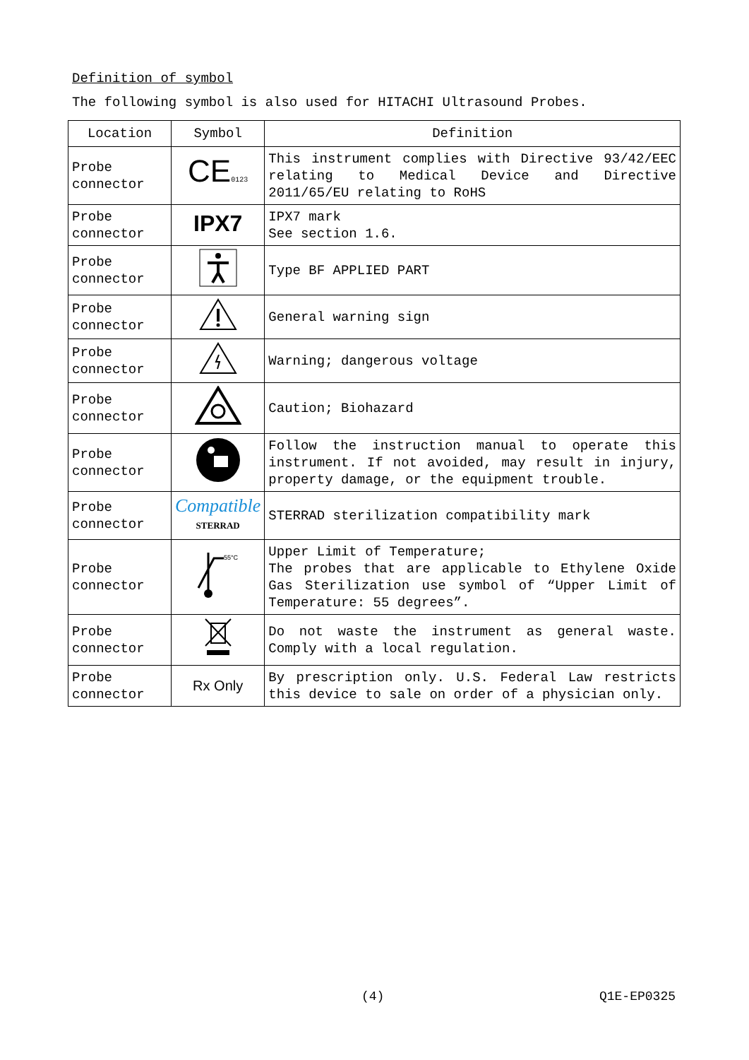Definition of symbol
The following symbol is also used for HITACHI Ultrasound Probes.
| Location | Symbol | Definition |
| --- | --- | --- |
| Probe connector | CE 0123 | This instrument complies with Directive 93/42/EEC relating to Medical Device and Directive 2011/65/EU relating to RoHS |
| Probe connector | IPX7 | IPX7 mark See section 1.6. |
| Probe connector | | Type BF APPLIED PART |
| Probe connector | | General warning sign |
| Probe connector | | Warning; dangerous voltage |
| Probe connector | | Caution; Biohazard |
| Probe connector | | Follow the instruction manual to operate this instrument. If not avoided, may result in injury, property damage, or the equipment trouble. |
| Probe connector | Compatible STERRAD | STERRAD sterilization compatibility mark |
| Probe connector | 55°C | Upper Limit of Temperature; The probes that are applicable to Ethylene Oxide Gas Sterilization use symbol of “Upper Limit of Temperature: 55 degrees”. |
| Probe connector | | Do not waste the instrument as general waste. Comply with a local regulation. |
| Probe connector | Rx Only | By prescription only. U.S. Federal Law restricts this device to sale on order of a physician only. |
(4) Q1E-EP0325